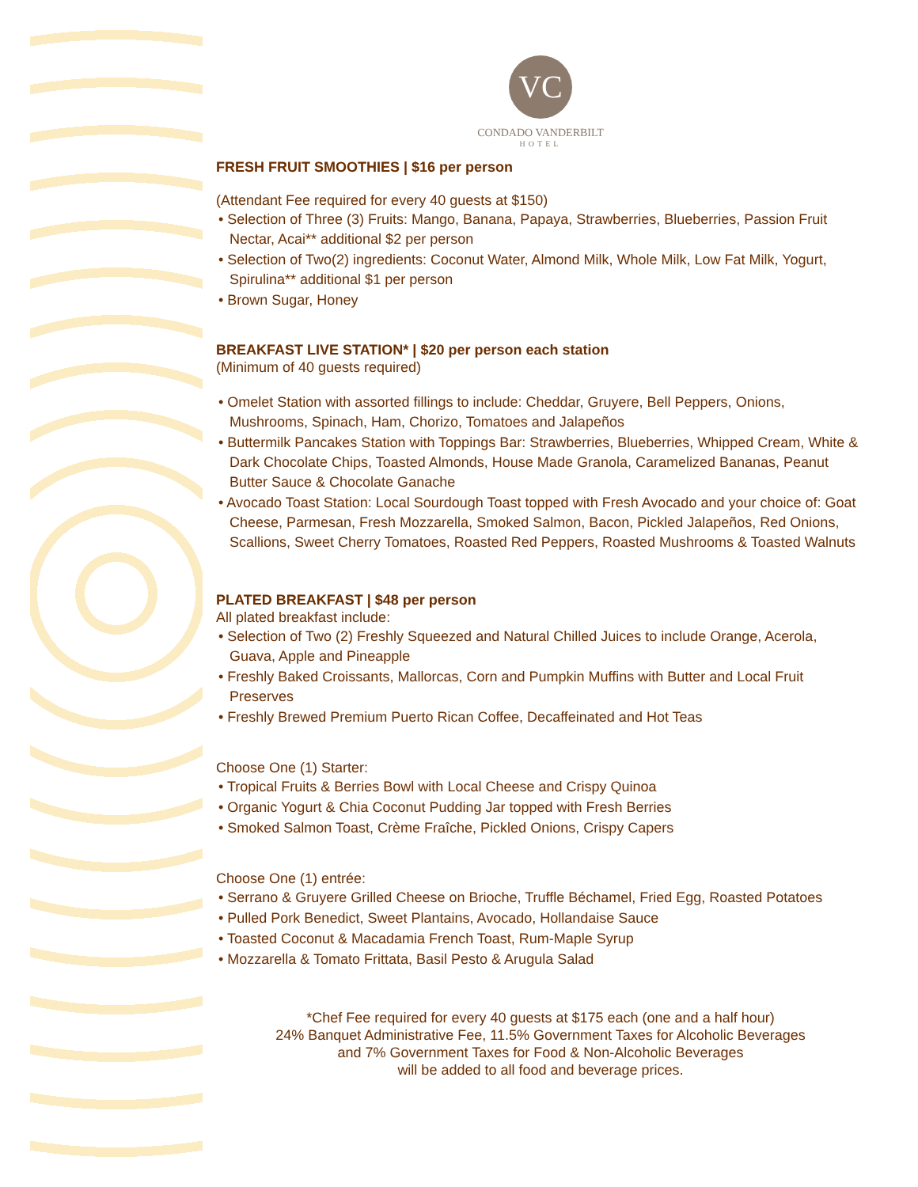VC
CONDADO VANDERBILT
HOTEL
FRESH FRUIT SMOOTHIES | $16 per person
(Attendant Fee required for every 40 guests at $150)
• Selection of Three (3) Fruits: Mango, Banana, Papaya, Strawberries, Blueberries, Passion Fruit Nectar, Acai** additional $2 per person
• Selection of Two(2) ingredients: Coconut Water, Almond Milk, Whole Milk, Low Fat Milk, Yogurt, Spirulina** additional $1 per person
• Brown Sugar, Honey
BREAKFAST LIVE STATION* | $20 per person each station
(Minimum of 40 guests required)
• Omelet Station with assorted fillings to include: Cheddar, Gruyere, Bell Peppers, Onions, Mushrooms, Spinach, Ham, Chorizo, Tomatoes and Jalapeños
• Buttermilk Pancakes Station with Toppings Bar: Strawberries, Blueberries, Whipped Cream, White & Dark Chocolate Chips, Toasted Almonds, House Made Granola, Caramelized Bananas, Peanut Butter Sauce & Chocolate Ganache
• Avocado Toast Station: Local Sourdough Toast topped with Fresh Avocado and your choice of: Goat Cheese, Parmesan, Fresh Mozzarella, Smoked Salmon, Bacon, Pickled Jalapeños, Red Onions, Scallions, Sweet Cherry Tomatoes, Roasted Red Peppers, Roasted Mushrooms & Toasted Walnuts
PLATED BREAKFAST | $48 per person
All plated breakfast include:
• Selection of Two (2) Freshly Squeezed and Natural Chilled Juices to include Orange, Acerola, Guava, Apple and Pineapple
• Freshly Baked Croissants, Mallorcas, Corn and Pumpkin Muffins with Butter and Local Fruit Preserves
• Freshly Brewed Premium Puerto Rican Coffee, Decaffeinated and Hot Teas
Choose One (1) Starter:
• Tropical Fruits & Berries Bowl with Local Cheese and Crispy Quinoa
• Organic Yogurt & Chia Coconut Pudding Jar topped with Fresh Berries
• Smoked Salmon Toast, Crème Fraîche, Pickled Onions, Crispy Capers
Choose One (1) entrée:
• Serrano & Gruyere Grilled Cheese on Brioche, Truffle Béchamel, Fried Egg, Roasted Potatoes
• Pulled Pork Benedict, Sweet Plantains, Avocado, Hollandaise Sauce
• Toasted Coconut & Macadamia French Toast, Rum-Maple Syrup
• Mozzarella & Tomato Frittata, Basil Pesto & Arugula Salad
*Chef Fee required for every 40 guests at $175 each (one and a half hour)
24% Banquet Administrative Fee, 11.5% Government Taxes for Alcoholic Beverages
and 7% Government Taxes for Food & Non-Alcoholic Beverages
will be added to all food and beverage prices.